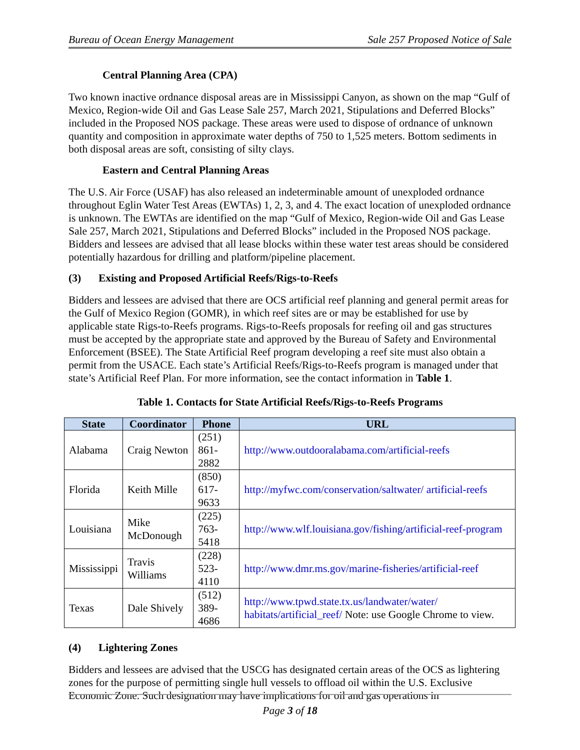Bureau of Ocean Energy Management Sale 257 Proposed Notice of Sale
Central Planning Area (CPA)
Two known inactive ordnance disposal areas are in Mississippi Canyon, as shown on the map “Gulf of Mexico, Region-wide Oil and Gas Lease Sale 257, March 2021, Stipulations and Deferred Blocks” included in the Proposed NOS package. These areas were used to dispose of ordnance of unknown quantity and composition in approximate water depths of 750 to 1,525 meters. Bottom sediments in both disposal areas are soft, consisting of silty clays.
Eastern and Central Planning Areas
The U.S. Air Force (USAF) has also released an indeterminable amount of unexploded ordnance throughout Eglin Water Test Areas (EWTAs) 1, 2, 3, and 4. The exact location of unexploded ordnance is unknown. The EWTAs are identified on the map “Gulf of Mexico, Region-wide Oil and Gas Lease Sale 257, March 2021, Stipulations and Deferred Blocks” included in the Proposed NOS package. Bidders and lessees are advised that all lease blocks within these water test areas should be considered potentially hazardous for drilling and platform/pipeline placement.
(3) Existing and Proposed Artificial Reefs/Rigs-to-Reefs
Bidders and lessees are advised that there are OCS artificial reef planning and general permit areas for the Gulf of Mexico Region (GOMR), in which reef sites are or may be established for use by applicable state Rigs-to-Reefs programs. Rigs-to-Reefs proposals for reefing oil and gas structures must be accepted by the appropriate state and approved by the Bureau of Safety and Environmental Enforcement (BSEE). The State Artificial Reef program developing a reef site must also obtain a permit from the USACE. Each state’s Artificial Reefs/Rigs-to-Reefs program is managed under that state’s Artificial Reef Plan. For more information, see the contact information in Table 1.
Table 1. Contacts for State Artificial Reefs/Rigs-to-Reefs Programs
| State | Coordinator | Phone | URL |
| --- | --- | --- | --- |
| Alabama | Craig Newton | (251) 861-2882 | http://www.outdooralabama.com/artificial-reefs |
| Florida | Keith Mille | (850) 617-9633 | http://myfwc.com/conservation/saltwater/ artificial-reefs |
| Louisiana | Mike McDonough | (225) 763-5418 | http://www.wlf.louisiana.gov/fishing/artificial-reef-program |
| Mississippi | Travis Williams | (228) 523-4110 | http://www.dmr.ms.gov/marine-fisheries/artificial-reef |
| Texas | Dale Shively | (512) 389-4686 | http://www.tpwd.state.tx.us/landwater/water/ habitats/artificial_reef/ Note: use Google Chrome to view. |
(4) Lightering Zones
Bidders and lessees are advised that the USCG has designated certain areas of the OCS as lightering zones for the purpose of permitting single hull vessels to offload oil within the U.S. Exclusive Economic Zone. Such designation may have implications for oil and gas operations in
Page 3 of 18